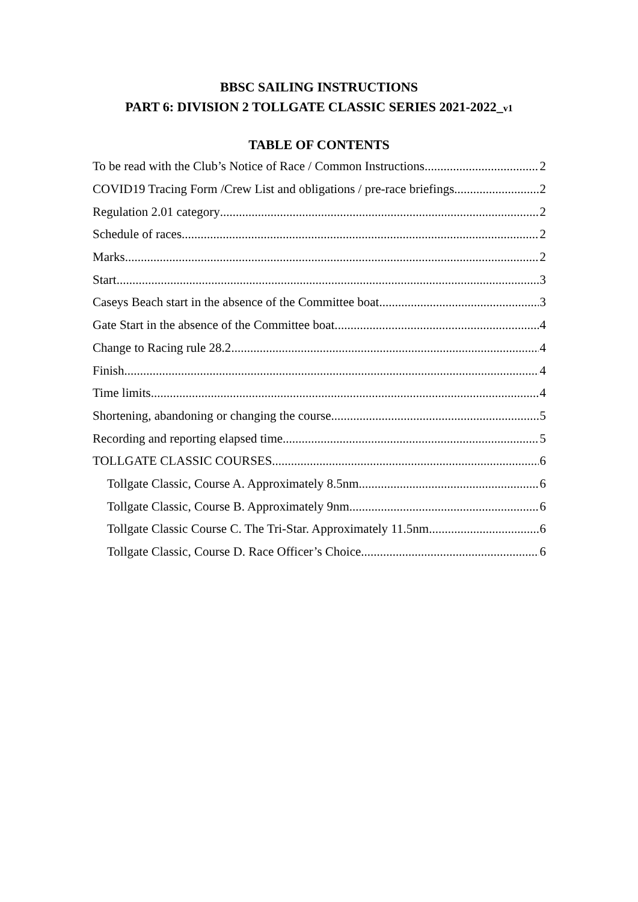BBSC SAILING INSTRUCTIONS
PART 6: DIVISION 2 TOLLGATE CLASSIC SERIES 2021-2022_v1
TABLE OF CONTENTS
To be read with the Club’s Notice of Race / Common Instructions 2
COVID19 Tracing Form /Crew List and obligations / pre-race briefings 2
Regulation 2.01 category 2
Schedule of races 2
Marks 2
Start 3
Caseys Beach start in the absence of the Committee boat 3
Gate Start in the absence of the Committee boat. 4
Change to Racing rule 28.2 4
Finish 4
Time limits 4
Shortening, abandoning or changing the course 5
Recording and reporting elapsed time 5
TOLLGATE CLASSIC COURSES 6
Tollgate Classic, Course A. Approximately 8.5nm. 6
Tollgate Classic, Course B. Approximately 9nm. 6
Tollgate Classic Course C. The Tri-Star. Approximately 11.5nm. 6
Tollgate Classic, Course D. Race Officer’s Choice. 6